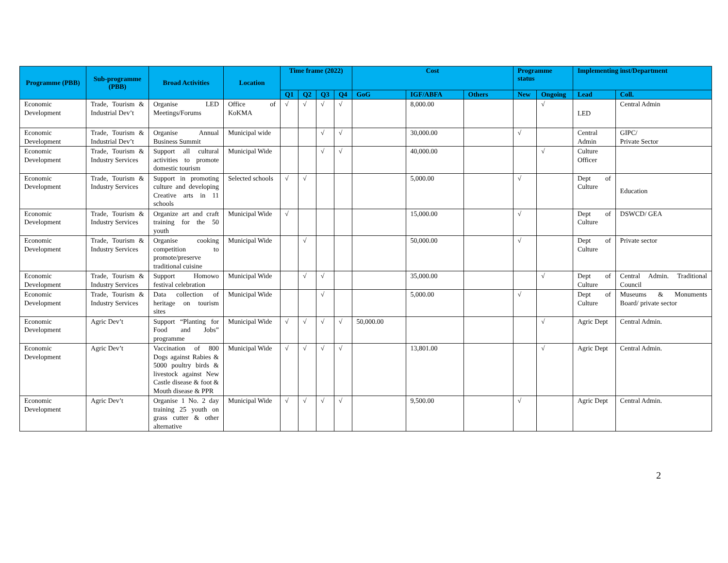| Programme (PBB) | Sub-programme (PBB) | Broad Activities | Location | Time frame (2022) | | | | Cost | | | Programme status | | Implementing inst/Department | |
| --- | --- | --- | --- | --- | --- | --- | --- | --- | --- | --- | --- | --- | --- | --- |
| | | | | Q1 | Q2 | Q3 | Q4 | GoG | IGF/ABFA | Others | New | Ongoing | Lead | Coll. |
| Economic Development | Trade, Tourism & Industrial Dev’t | Organise LED Meetings/Forums | Office of KoKMA | √ | √ | √ | √ | | 8,000.00 | | | √ | LED | Central Admin |
| Economic Development | Trade, Tourism & Industrial Dev’t | Organise Annual Business Summit | Municipal wide | | | √ | √ | | 30,000.00 | | √ | | Central Admin | GIPC/ Private Sector |
| Economic Development | Trade, Tourism & Industry Services | Support all cultural activities to promote domestic tourism | Municipal Wide | | | √ | √ | | 40,000.00 | | | √ | Culture Officer | |
| Economic Development | Trade, Tourism & Industry Services | Support in promoting culture and developing Creative arts in 11 schools | Selected schools | √ | √ | | | | 5,000.00 | | √ | | Dept of Culture | Education |
| Economic Development | Trade, Tourism & Industry Services | Organize art and craft training for the 50 youth | Municipal Wide | √ | | | | | 15,000.00 | | √ | | Dept of Culture | DSWCD/ GEA |
| Economic Development | Trade, Tourism & Industry Services | Organise cooking competition to promote/preserve traditional cuisine | Municipal Wide | | √ | | | | 50,000.00 | | √ | | Dept of Culture | Private sector |
| Economic Development | Trade, Tourism & Industry Services | Support Homowo festival celebration | Municipal Wide | | √ | √ | | | 35,000.00 | | | √ | Dept of Culture | Central Admin. Traditional Council |
| Economic Development | Trade, Tourism & Industry Services | Data collection of heritage on tourism sites | Municipal Wide | | | √ | | | 5,000.00 | | √ | | Dept of Culture | Museums & Monuments Board/ private sector |
| Economic Development | Agric Dev’t | Support “Planting for Food and Jobs” programme | Municipal Wide | √ | √ | √ | √ | 50,000.00 | | | | √ | Agric Dept | Central Admin. |
| Economic Development | Agric Dev’t | Vaccination of 800 Dogs against Rabies & 5000 poultry birds & livestock against New Castle disease & foot & Mouth disease & PPR | Municipal Wide | √ | √ | √ | √ | | 13,801.00 | | | √ | Agric Dept | Central Admin. |
| Economic Development | Agric Dev’t | Organise 1 No. 2 day training 25 youth on grass cutter & other alternative | Municipal Wide | √ | √ | √ | √ | | 9,500.00 | | √ | | Agric Dept | Central Admin. |
2